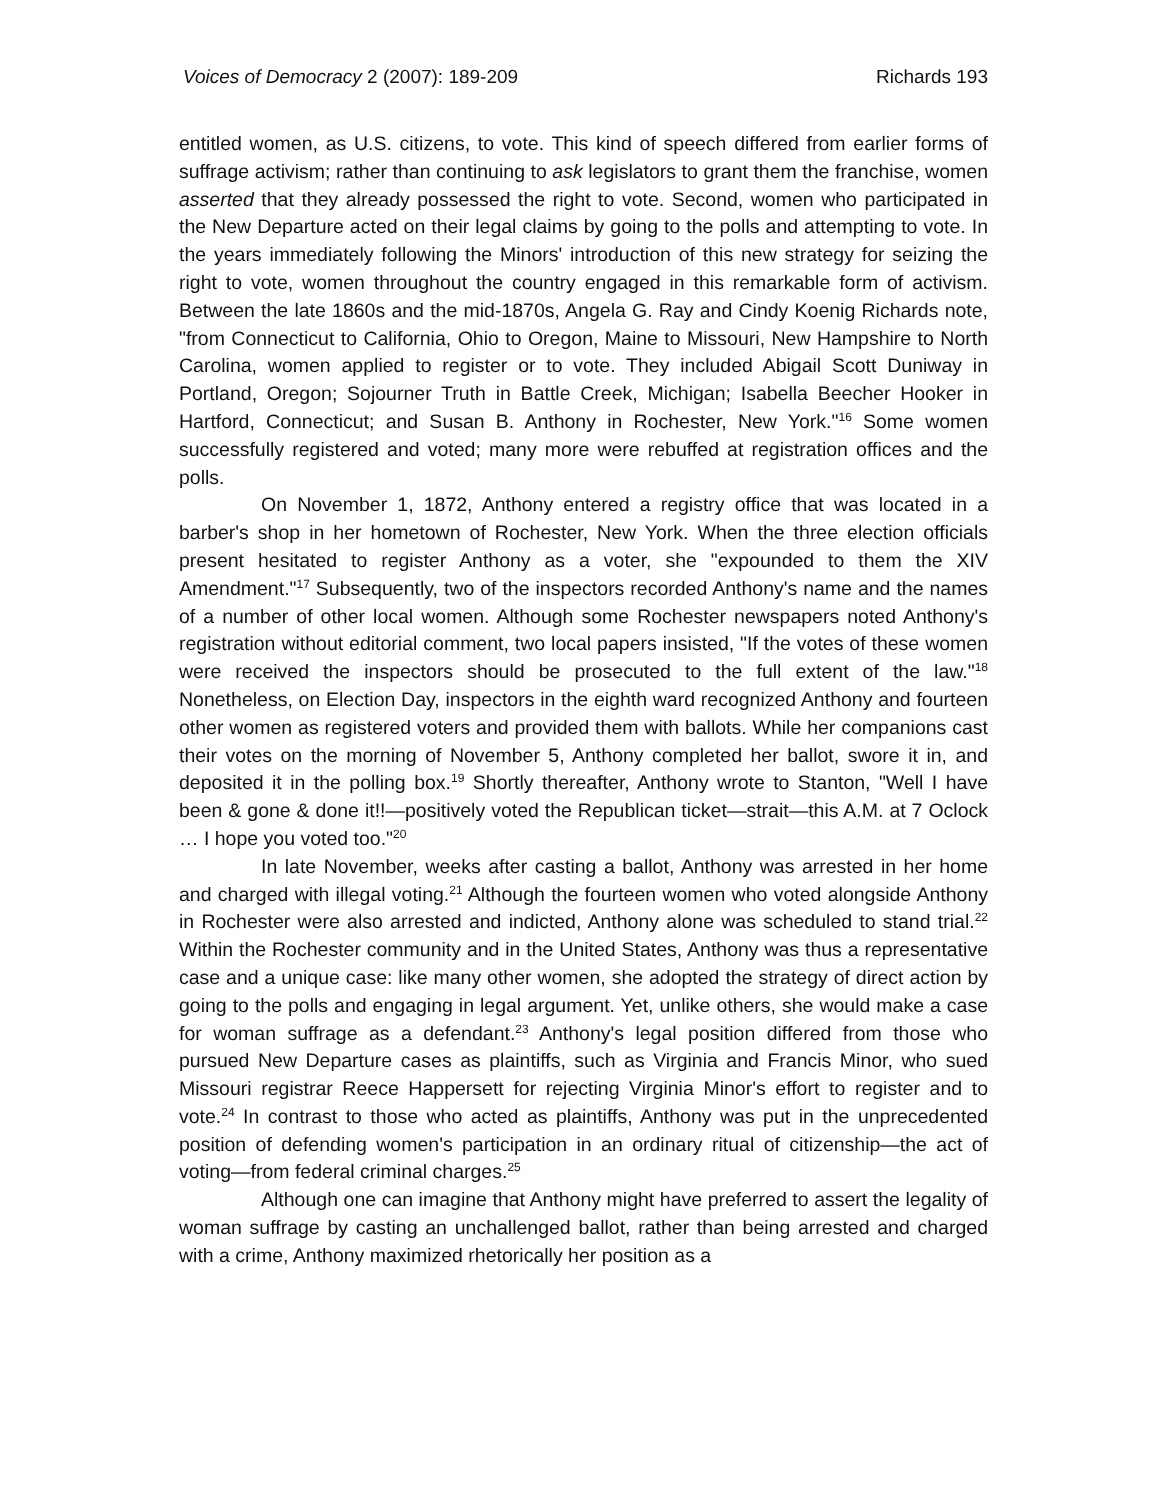Voices of Democracy 2 (2007): 189-209 Richards 193
entitled women, as U.S. citizens, to vote. This kind of speech differed from earlier forms of suffrage activism; rather than continuing to ask legislators to grant them the franchise, women asserted that they already possessed the right to vote. Second, women who participated in the New Departure acted on their legal claims by going to the polls and attempting to vote. In the years immediately following the Minors' introduction of this new strategy for seizing the right to vote, women throughout the country engaged in this remarkable form of activism. Between the late 1860s and the mid-1870s, Angela G. Ray and Cindy Koenig Richards note, "from Connecticut to California, Ohio to Oregon, Maine to Missouri, New Hampshire to North Carolina, women applied to register or to vote. They included Abigail Scott Duniway in Portland, Oregon; Sojourner Truth in Battle Creek, Michigan; Isabella Beecher Hooker in Hartford, Connecticut; and Susan B. Anthony in Rochester, New York."<sup>16</sup> Some women successfully registered and voted; many more were rebuffed at registration offices and the polls.
On November 1, 1872, Anthony entered a registry office that was located in a barber's shop in her hometown of Rochester, New York. When the three election officials present hesitated to register Anthony as a voter, she "expounded to them the XIV Amendment."<sup>17</sup> Subsequently, two of the inspectors recorded Anthony's name and the names of a number of other local women. Although some Rochester newspapers noted Anthony's registration without editorial comment, two local papers insisted, "If the votes of these women were received the inspectors should be prosecuted to the full extent of the law."<sup>18</sup> Nonetheless, on Election Day, inspectors in the eighth ward recognized Anthony and fourteen other women as registered voters and provided them with ballots. While her companions cast their votes on the morning of November 5, Anthony completed her ballot, swore it in, and deposited it in the polling box.<sup>19</sup> Shortly thereafter, Anthony wrote to Stanton, "Well I have been & gone & done it!!—positively voted the Republican ticket—strait—this A.M. at 7 Oclock … I hope you voted too."<sup>20</sup>
In late November, weeks after casting a ballot, Anthony was arrested in her home and charged with illegal voting.<sup>21</sup> Although the fourteen women who voted alongside Anthony in Rochester were also arrested and indicted, Anthony alone was scheduled to stand trial.<sup>22</sup> Within the Rochester community and in the United States, Anthony was thus a representative case and a unique case: like many other women, she adopted the strategy of direct action by going to the polls and engaging in legal argument. Yet, unlike others, she would make a case for woman suffrage as a defendant.<sup>23</sup> Anthony's legal position differed from those who pursued New Departure cases as plaintiffs, such as Virginia and Francis Minor, who sued Missouri registrar Reece Happersett for rejecting Virginia Minor's effort to register and to vote.<sup>24</sup> In contrast to those who acted as plaintiffs, Anthony was put in the unprecedented position of defending women's participation in an ordinary ritual of citizenship—the act of voting—from federal criminal charges.<sup>25</sup>
Although one can imagine that Anthony might have preferred to assert the legality of woman suffrage by casting an unchallenged ballot, rather than being arrested and charged with a crime, Anthony maximized rhetorically her position as a